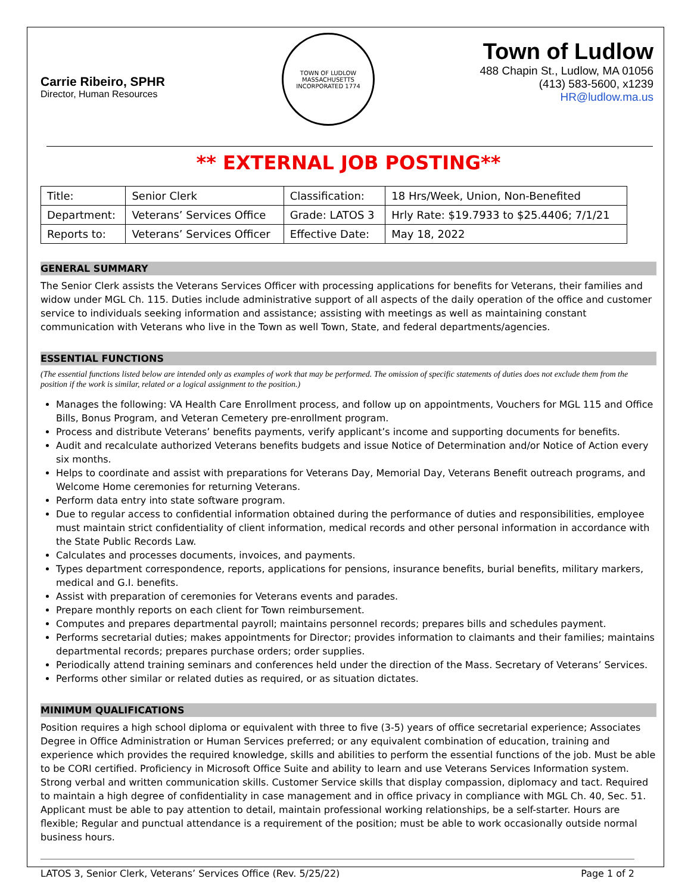Carrie Ribeiro, SPHR
Director, Human Resources
TOWN OF LUDLOW MASSACHUSETTS
INCORPORATED 1774
Town of Ludlow
488 Chapin St., Ludlow, MA 01056
(413) 583-5600, x1239
HR@ludlow.ma.us
** EXTERNAL JOB POSTING**
| Title: | Senior Clerk | Classification: | 18 Hrs/Week, Union, Non-Benefited |
| Department: | Veterans’ Services Office | Grade: LATOS 3 | Hrly Rate: $19.7933 to $25.4406; 7/1/21 |
| Reports to: | Veterans’ Services Officer | Effective Date: | May 18, 2022 |
GENERAL SUMMARY
The Senior Clerk assists the Veterans Services Officer with processing applications for benefits for Veterans, their families and widow under MGL Ch. 115. Duties include administrative support of all aspects of the daily operation of the office and customer service to individuals seeking information and assistance; assisting with meetings as well as maintaining constant communication with Veterans who live in the Town as well Town, State, and federal departments/agencies.
ESSENTIAL FUNCTIONS
(The essential functions listed below are intended only as examples of work that may be performed. The omission of specific statements of duties does not exclude them from the position if the work is similar, related or a logical assignment to the position.)
Manages the following: VA Health Care Enrollment process, and follow up on appointments, Vouchers for MGL 115 and Office Bills, Bonus Program, and Veteran Cemetery pre-enrollment program.
Process and distribute Veterans’ benefits payments, verify applicant’s income and supporting documents for benefits.
Audit and recalculate authorized Veterans benefits budgets and issue Notice of Determination and/or Notice of Action every six months.
Helps to coordinate and assist with preparations for Veterans Day, Memorial Day, Veterans Benefit outreach programs, and Welcome Home ceremonies for returning Veterans.
Perform data entry into state software program.
Due to regular access to confidential information obtained during the performance of duties and responsibilities, employee must maintain strict confidentiality of client information, medical records and other personal information in accordance with the State Public Records Law.
Calculates and processes documents, invoices, and payments.
Types department correspondence, reports, applications for pensions, insurance benefits, burial benefits, military markers, medical and G.I. benefits.
Assist with preparation of ceremonies for Veterans events and parades.
Prepare monthly reports on each client for Town reimbursement.
Computes and prepares departmental payroll; maintains personnel records; prepares bills and schedules payment.
Performs secretarial duties; makes appointments for Director; provides information to claimants and their families; maintains departmental records; prepares purchase orders; order supplies.
Periodically attend training seminars and conferences held under the direction of the Mass. Secretary of Veterans’ Services.
Performs other similar or related duties as required, or as situation dictates.
MINIMUM QUALIFICATIONS
Position requires a high school diploma or equivalent with three to five (3-5) years of office secretarial experience; Associates Degree in Office Administration or Human Services preferred; or any equivalent combination of education, training and experience which provides the required knowledge, skills and abilities to perform the essential functions of the job. Must be able to be CORI certified. Proficiency in Microsoft Office Suite and ability to learn and use Veterans Services Information system. Strong verbal and written communication skills. Customer Service skills that display compassion, diplomacy and tact. Required to maintain a high degree of confidentiality in case management and in office privacy in compliance with MGL Ch. 40, Sec. 51. Applicant must be able to pay attention to detail, maintain professional working relationships, be a self-starter. Hours are flexible; Regular and punctual attendance is a requirement of the position; must be able to work occasionally outside normal business hours.
LATOS 3, Senior Clerk, Veterans’ Services Office (Rev. 5/25/22) Page 1 of 2